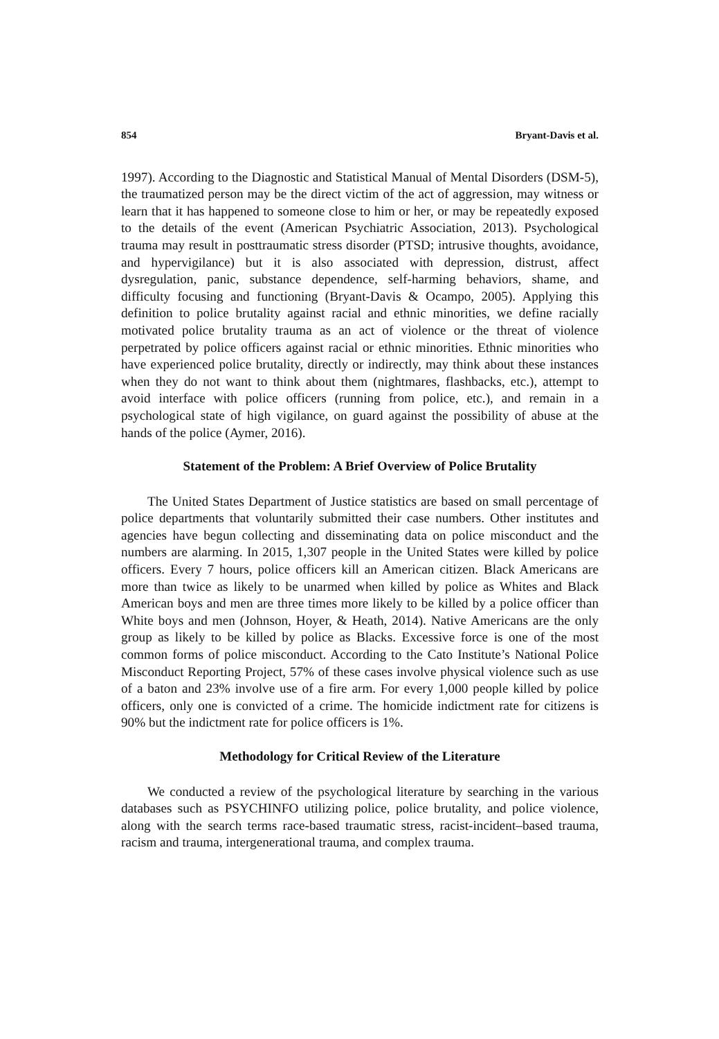854 Bryant-Davis et al.
1997). According to the Diagnostic and Statistical Manual of Mental Disorders (DSM-5), the traumatized person may be the direct victim of the act of aggression, may witness or learn that it has happened to someone close to him or her, or may be repeatedly exposed to the details of the event (American Psychiatric Association, 2013). Psychological trauma may result in posttraumatic stress disorder (PTSD; intrusive thoughts, avoidance, and hypervigilance) but it is also associated with depression, distrust, affect dysregulation, panic, substance dependence, self-harming behaviors, shame, and difficulty focusing and functioning (Bryant-Davis & Ocampo, 2005). Applying this definition to police brutality against racial and ethnic minorities, we define racially motivated police brutality trauma as an act of violence or the threat of violence perpetrated by police officers against racial or ethnic minorities. Ethnic minorities who have experienced police brutality, directly or indirectly, may think about these instances when they do not want to think about them (nightmares, flashbacks, etc.), attempt to avoid interface with police officers (running from police, etc.), and remain in a psychological state of high vigilance, on guard against the possibility of abuse at the hands of the police (Aymer, 2016).
Statement of the Problem: A Brief Overview of Police Brutality
The United States Department of Justice statistics are based on small percentage of police departments that voluntarily submitted their case numbers. Other institutes and agencies have begun collecting and disseminating data on police misconduct and the numbers are alarming. In 2015, 1,307 people in the United States were killed by police officers. Every 7 hours, police officers kill an American citizen. Black Americans are more than twice as likely to be unarmed when killed by police as Whites and Black American boys and men are three times more likely to be killed by a police officer than White boys and men (Johnson, Hoyer, & Heath, 2014). Native Americans are the only group as likely to be killed by police as Blacks. Excessive force is one of the most common forms of police misconduct. According to the Cato Institute’s National Police Misconduct Reporting Project, 57% of these cases involve physical violence such as use of a baton and 23% involve use of a fire arm. For every 1,000 people killed by police officers, only one is convicted of a crime. The homicide indictment rate for citizens is 90% but the indictment rate for police officers is 1%.
Methodology for Critical Review of the Literature
We conducted a review of the psychological literature by searching in the various databases such as PSYCHINFO utilizing police, police brutality, and police violence, along with the search terms race-based traumatic stress, racist-incident–based trauma, racism and trauma, intergenerational trauma, and complex trauma.